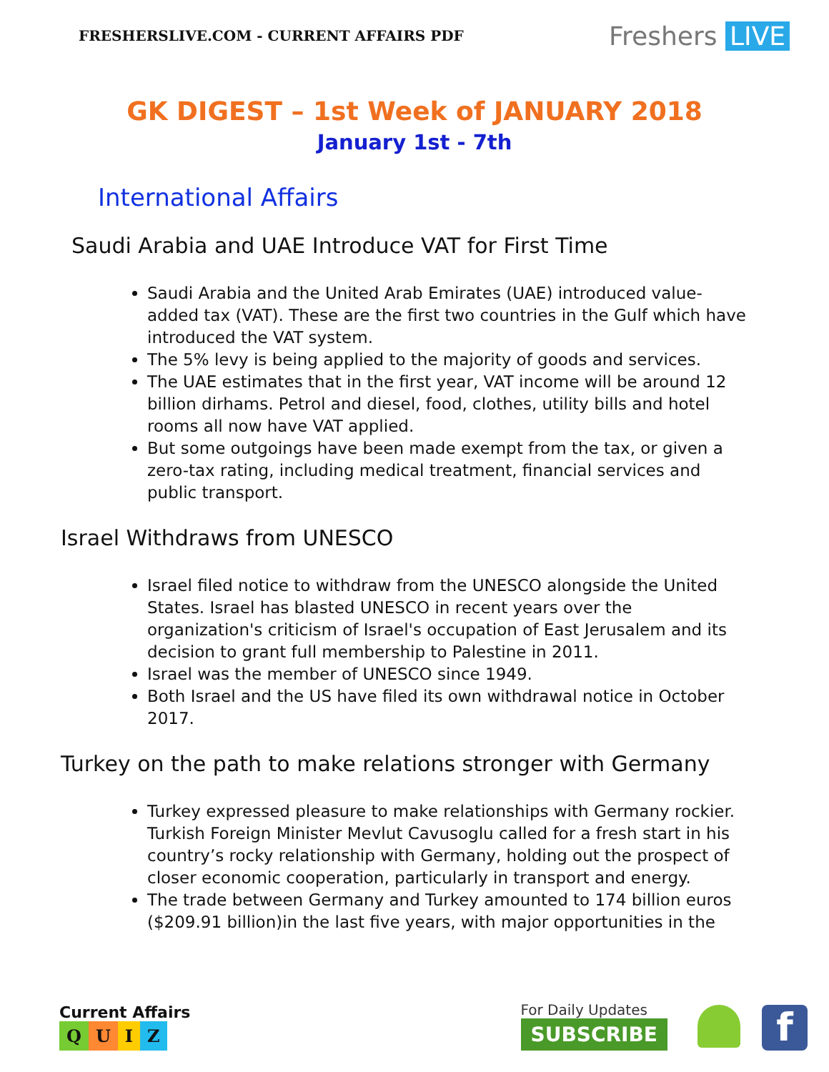FRESHERSLIVE.COM - CURRENT AFFAIRS PDF
Freshers LIVE
GK DIGEST – 1st Week of JANUARY 2018
January 1st - 7th
International Affairs
Saudi Arabia and UAE Introduce VAT for First Time
Saudi Arabia and the United Arab Emirates (UAE) introduced value-added tax (VAT). These are the first two countries in the Gulf which have introduced the VAT system.
The 5% levy is being applied to the majority of goods and services.
The UAE estimates that in the first year, VAT income will be around 12 billion dirhams. Petrol and diesel, food, clothes, utility bills and hotel rooms all now have VAT applied.
But some outgoings have been made exempt from the tax, or given a zero-tax rating, including medical treatment, financial services and public transport.
Israel Withdraws from UNESCO
Israel filed notice to withdraw from the UNESCO alongside the United States. Israel has blasted UNESCO in recent years over the organization's criticism of Israel's occupation of East Jerusalem and its decision to grant full membership to Palestine in 2011.
Israel was the member of UNESCO since 1949.
Both Israel and the US have filed its own withdrawal notice in October 2017.
Turkey on the path to make relations stronger with Germany
Turkey expressed pleasure to make relationships with Germany rockier. Turkish Foreign Minister Mevlut Cavusoglu called for a fresh start in his country’s rocky relationship with Germany, holding out the prospect of closer economic cooperation, particularly in transport and energy.
The trade between Germany and Turkey amounted to 174 billion euros ($209.91 billion)in the last five years, with major opportunities in the
Current Affairs
QUIZ
For Daily Updates
SUBSCRIBE
f